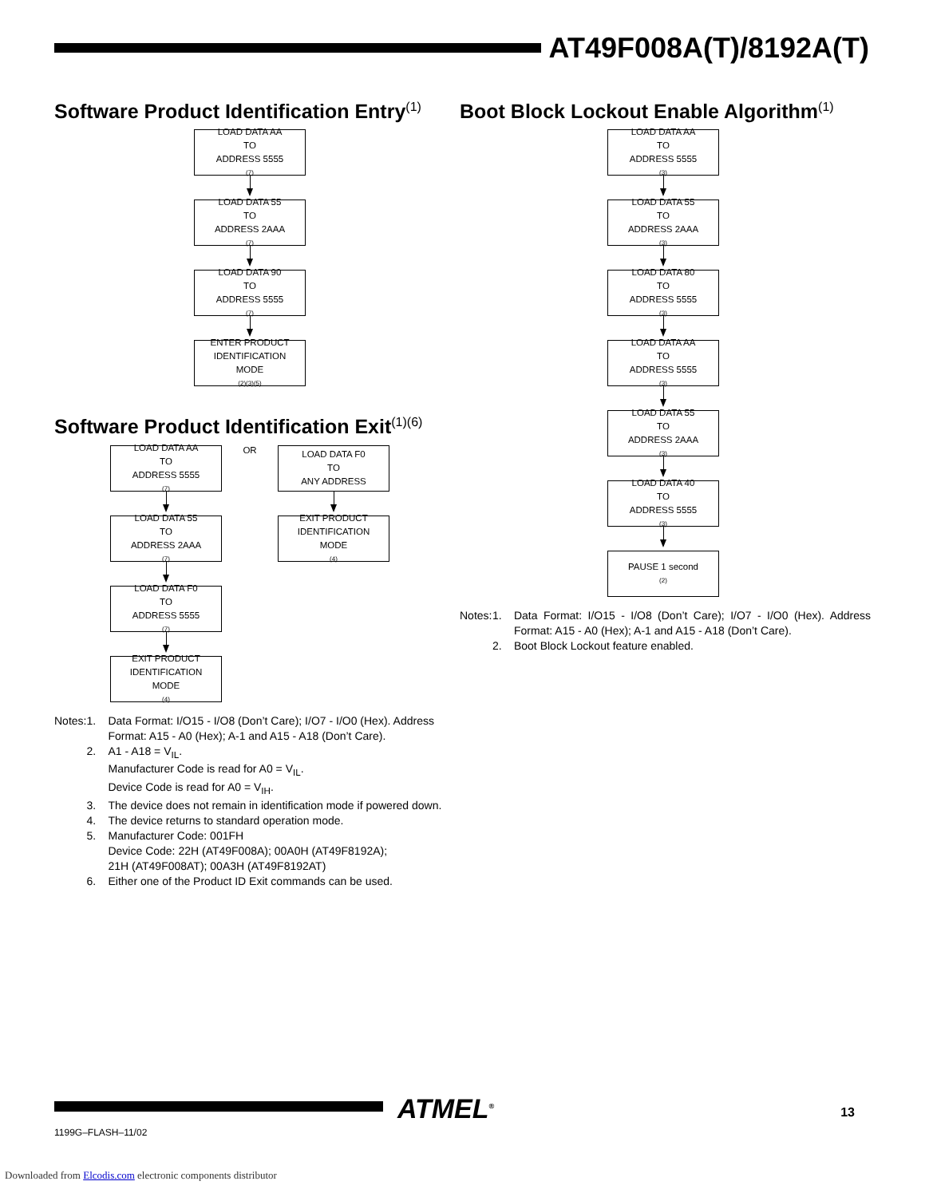AT49F008A(T)/8192A(T)
Software Product Identification Entry<sup>(1)</sup>
LOAD DATA AA
TO
ADDRESS 5555<sup>(7)</sup>
LOAD DATA 55
TO
ADDRESS 2AAA<sup>(7)</sup>
LOAD DATA 90
TO
ADDRESS 5555<sup>(7)</sup>
ENTER PRODUCT
IDENTIFICATION
MODE<sup>(2)(3)(5)</sup>
Software Product Identification Exit<sup>(1)(6)</sup>
LOAD DATA AA
TO
ADDRESS 5555<sup>(7)</sup>
LOAD DATA 55
TO
ADDRESS 2AAA<sup>(7)</sup>
LOAD DATA F0
TO
ADDRESS 5555<sup>(7)</sup>
EXIT PRODUCT
IDENTIFICATION
MODE<sup>(4)</sup>
OR
LOAD DATA F0
TO
ANY ADDRESS
EXIT PRODUCT
IDENTIFICATION
MODE<sup>(4)</sup>
Notes: 1. Data Format: I/O15 - I/O8 (Don’t Care); I/O7 - I/O0 (Hex). Address Format: A15 - A0 (Hex); A-1 and A15 - A18 (Don’t Care).
2. A1 - A18 = V<sub>IL</sub>.
Manufacturer Code is read for A0 = V<sub>IL</sub>.
Device Code is read for A0 = V<sub>IH</sub>.
3. The device does not remain in identification mode if powered down.
4. The device returns to standard operation mode.
5. Manufacturer Code: 001FH
Device Code: 22H (AT49F008A); 00A0H (AT49F8192A);
21H (AT49F008AT); 00A3H (AT49F8192AT)
6. Either one of the Product ID Exit commands can be used.
Boot Block Lockout Enable Algorithm<sup>(1)</sup>
LOAD DATA AA
TO
ADDRESS 5555<sup>(3)</sup>
LOAD DATA 55
TO
ADDRESS 2AAA<sup>(3)</sup>
LOAD DATA 80
TO
ADDRESS 5555<sup>(3)</sup>
LOAD DATA AA
TO
ADDRESS 5555<sup>(3)</sup>
LOAD DATA 55
TO
ADDRESS 2AAA<sup>(3)</sup>
LOAD DATA 40
TO
ADDRESS 5555<sup>(3)</sup>
PAUSE 1 second<sup>(2)</sup>
Notes: 1. Data Format: I/O15 - I/O8 (Don’t Care); I/O7 - I/O0 (Hex). Address Format: A15 - A0 (Hex); A-1 and A15 - A18 (Don’t Care).
2. Boot Block Lockout feature enabled.
ATMEL<sup>®</sup> 13
1199G–FLASH–11/02
Downloaded from Elcodis.com electronic components distributor